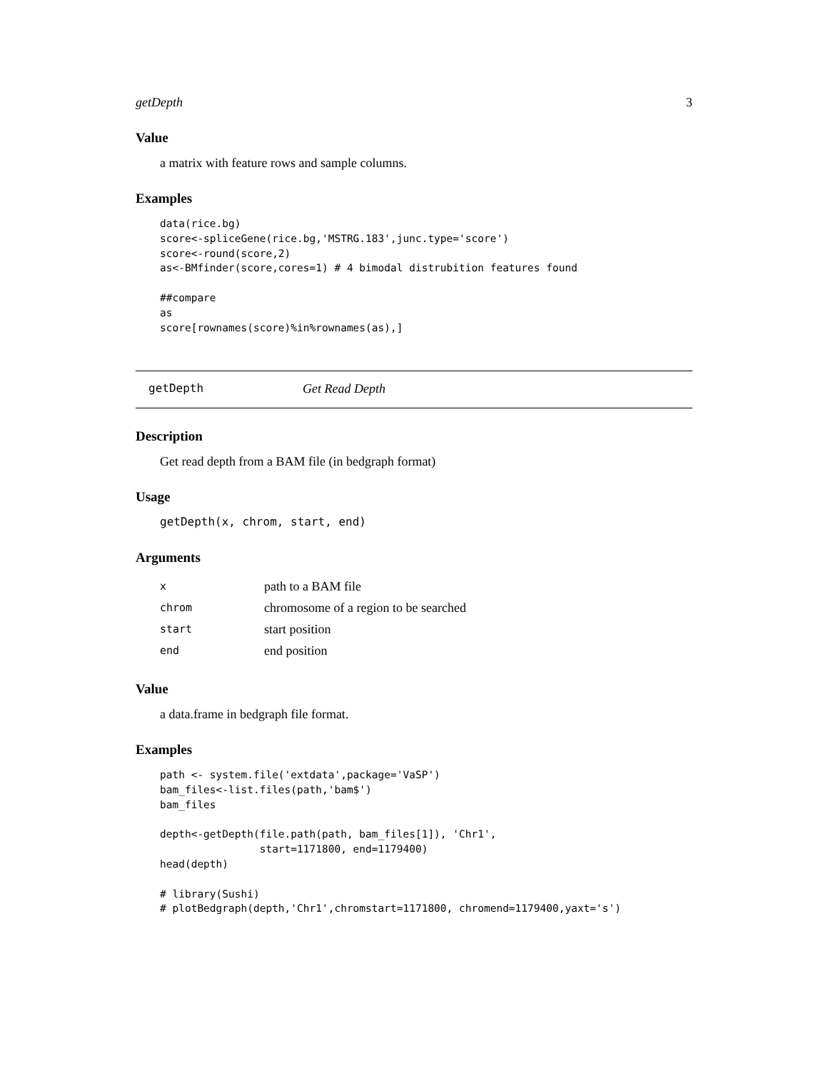getDepth 3
Value
a matrix with feature rows and sample columns.
Examples
data(rice.bg)
score<-spliceGene(rice.bg,'MSTRG.183',junc.type='score')
score<-round(score,2)
as<-BMfinder(score,cores=1) # 4 bimodal distrubition features found

##compare
as
score[rownames(score)%in%rownames(as),]
getDepth Get Read Depth
Description
Get read depth from a BAM file (in bedgraph format)
Usage
getDepth(x, chrom, start, end)
Arguments
| x | path to a BAM file |
| chrom | chromosome of a region to be searched |
| start | start position |
| end | end position |
Value
a data.frame in bedgraph file format.
Examples
path <- system.file('extdata',package='VaSP')
bam_files<-list.files(path,'bam$')
bam_files

depth<-getDepth(file.path(path, bam_files[1]), 'Chr1',
                start=1171800, end=1179400)
head(depth)

# library(Sushi)
# plotBedgraph(depth,'Chr1',chromstart=1171800, chromend=1179400,yaxt='s')